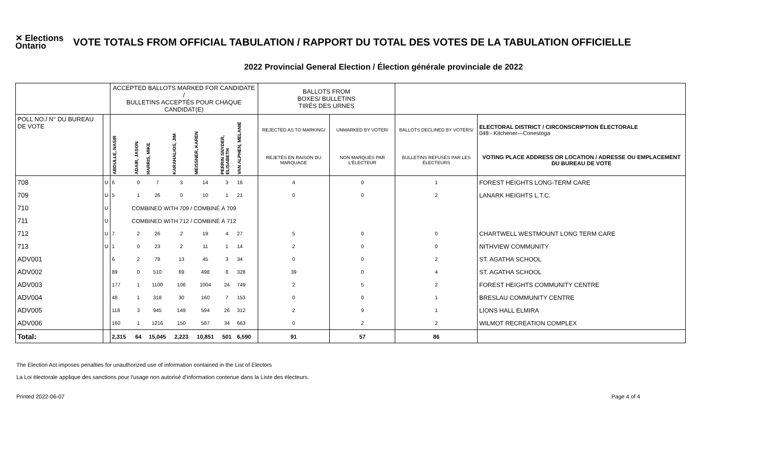✕ Elections Ontario
VOTE TOTALS FROM OFFICIAL TABULATION / RAPPORT DU TOTAL DES VOTES DE LA TABULATION OFFICIELLE
2022 Provincial General Election / Élection générale provinciale de 2022
| | | ACCEPTED BALLOTS MARKED FOR CANDIDATE / BULLETINS ACCEPTÉS POUR CHAQUE CANDIDAT(E) | | | | | | | BALLOTS FROM BOXES/ BULLETINS TIRÉS DES URNES | | | |
| --- | --- | --- | --- | --- | --- | --- | --- | --- | --- | --- | --- | --- |
| POLL NO./ N° DU BUREAU DE VOTE | | ABDULLE, NASIR | ADAIR, JASON | HARRIS, MIKE | KARAHALIOS, JIM | MEISSNER, KAREN | PERRIN SNYDER, ELISABETH | VAN ALPHEN, MELANIE | REJECTED AS TO MARKING/ | UNMARKED BY VOTER/ | BALLOTS DECLINED BY VOTERS/ | ELECTORAL DISTRICT / CIRCONSCRIPTION ÉLECTORALE 048 - Kitchener—Conestoga |
| | | | | | | | | | REJETÉS EN RAISON DU MARQUAGE | NON MARQUÉS PAR L'ÉLECTEUR | BULLETINS REFUSÉS PAR LES ÉLECTEURS | VOTING PLACE ADDRESS OR LOCATION / ADRESSE OU EMPLACEMENT DU BUREAU DE VOTE |
| 708 | U | 6 | 0 | 7 | 3 | 14 | 3 | 16 | 4 | 0 | 1 | FOREST HEIGHTS LONG-TERM CARE |
| 709 | U | 5 | 1 | 26 | 0 | 10 | 1 | 21 | 0 | 0 | 2 | LANARK HEIGHTS L.T.C. |
| 710 | U | COMBINED WITH 709 / COMBINÉ À 709 | | | | | | | | | | |
| 711 | U | COMBINED WITH 712 / COMBINÉ À 712 | | | | | | | | | | |
| 712 | U | 7 | 2 | 26 | 2 | 19 | 4 | 27 | 5 | 0 | 0 | CHARTWELL WESTMOUNT LONG TERM CARE |
| 713 | U | 1 | 0 | 23 | 2 | 11 | 1 | 14 | 2 | 0 | 0 | NITHVIEW COMMUNITY |
| ADV001 | | 6 | 2 | 78 | 13 | 45 | 3 | 34 | 0 | 0 | 2 | ST. AGATHA SCHOOL |
| ADV002 | | 89 | 0 | 510 | 69 | 498 | 8 | 328 | 39 | 0 | 4 | ST. AGATHA SCHOOL |
| ADV003 | | 177 | 1 | 1100 | 106 | 1004 | 24 | 749 | 2 | 5 | 2 | FOREST HEIGHTS COMMUNITY CENTRE |
| ADV004 | | 48 | 1 | 318 | 30 | 160 | 7 | 153 | 0 | 0 | 1 | BRESLAU COMMUNITY CENTRE |
| ADV005 | | 118 | 3 | 945 | 149 | 594 | 26 | 312 | 2 | 9 | 1 | LIONS HALL ELMIRA |
| ADV006 | | 160 | 1 | 1216 | 150 | 587 | 34 | 663 | 0 | 2 | 2 | WILMOT RECREATION COMPLEX |
| Total: | | 2,315 | 64 | 15,045 | 2,223 | 10,851 | 501 | 6,590 | 91 | 57 | 86 | |
The Election Act imposes penalties for unauthorized use of information contained in the List of Electors
La Loi électorale applique des sanctions pour l'usage non autorisé d'information contenue dans la Liste des électeurs.
Printed 2022-06-07 Page 4 of 4